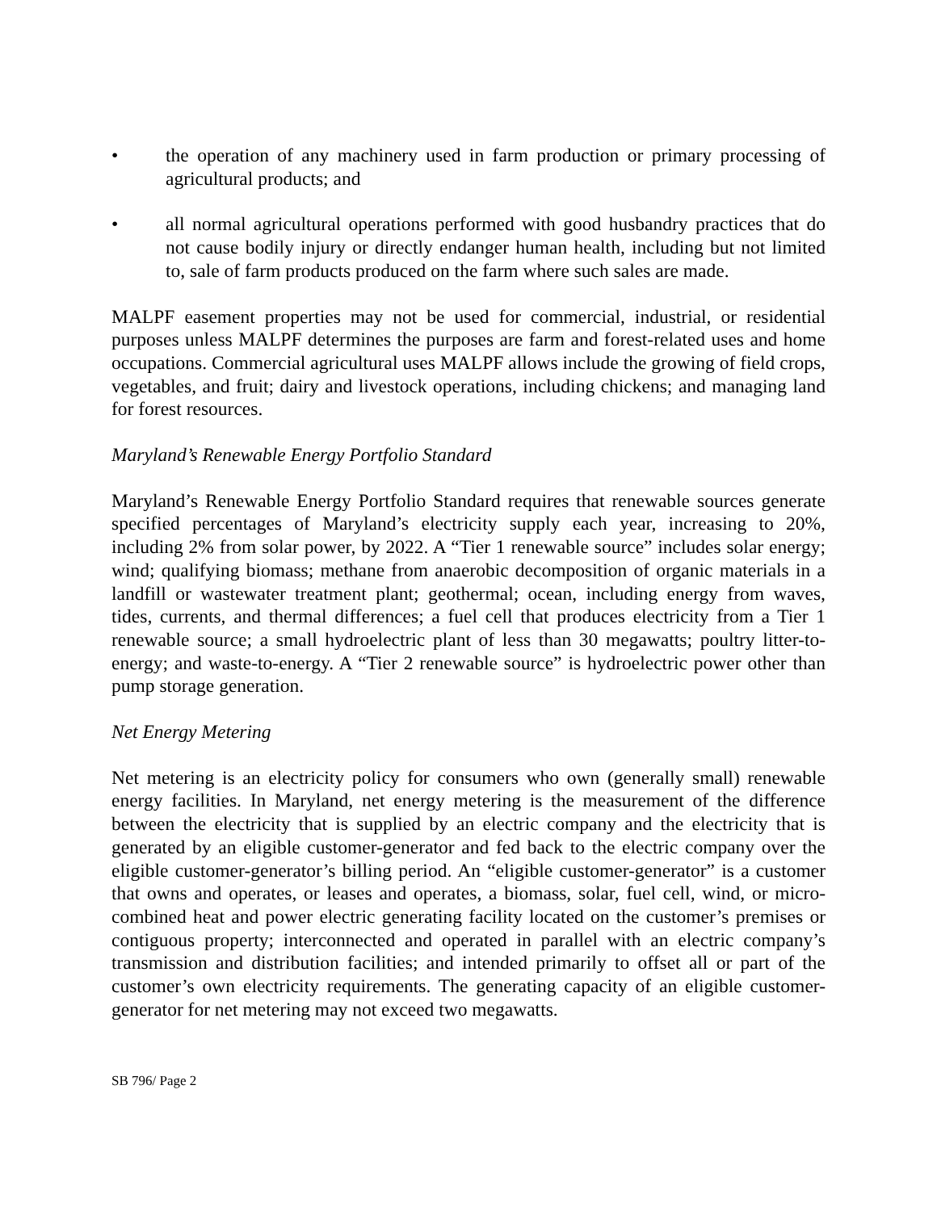• the operation of any machinery used in farm production or primary processing of agricultural products; and
• all normal agricultural operations performed with good husbandry practices that do not cause bodily injury or directly endanger human health, including but not limited to, sale of farm products produced on the farm where such sales are made.
MALPF easement properties may not be used for commercial, industrial, or residential purposes unless MALPF determines the purposes are farm and forest-related uses and home occupations. Commercial agricultural uses MALPF allows include the growing of field crops, vegetables, and fruit; dairy and livestock operations, including chickens; and managing land for forest resources.
Maryland’s Renewable Energy Portfolio Standard
Maryland’s Renewable Energy Portfolio Standard requires that renewable sources generate specified percentages of Maryland’s electricity supply each year, increasing to 20%, including 2% from solar power, by 2022. A “Tier 1 renewable source” includes solar energy; wind; qualifying biomass; methane from anaerobic decomposition of organic materials in a landfill or wastewater treatment plant; geothermal; ocean, including energy from waves, tides, currents, and thermal differences; a fuel cell that produces electricity from a Tier 1 renewable source; a small hydroelectric plant of less than 30 megawatts; poultry litter-to-energy; and waste-to-energy. A “Tier 2 renewable source” is hydroelectric power other than pump storage generation.
Net Energy Metering
Net metering is an electricity policy for consumers who own (generally small) renewable energy facilities. In Maryland, net energy metering is the measurement of the difference between the electricity that is supplied by an electric company and the electricity that is generated by an eligible customer-generator and fed back to the electric company over the eligible customer-generator’s billing period. An “eligible customer-generator” is a customer that owns and operates, or leases and operates, a biomass, solar, fuel cell, wind, or micro-combined heat and power electric generating facility located on the customer’s premises or contiguous property; interconnected and operated in parallel with an electric company’s transmission and distribution facilities; and intended primarily to offset all or part of the customer’s own electricity requirements. The generating capacity of an eligible customer-generator for net metering may not exceed two megawatts.
SB 796/ Page 2